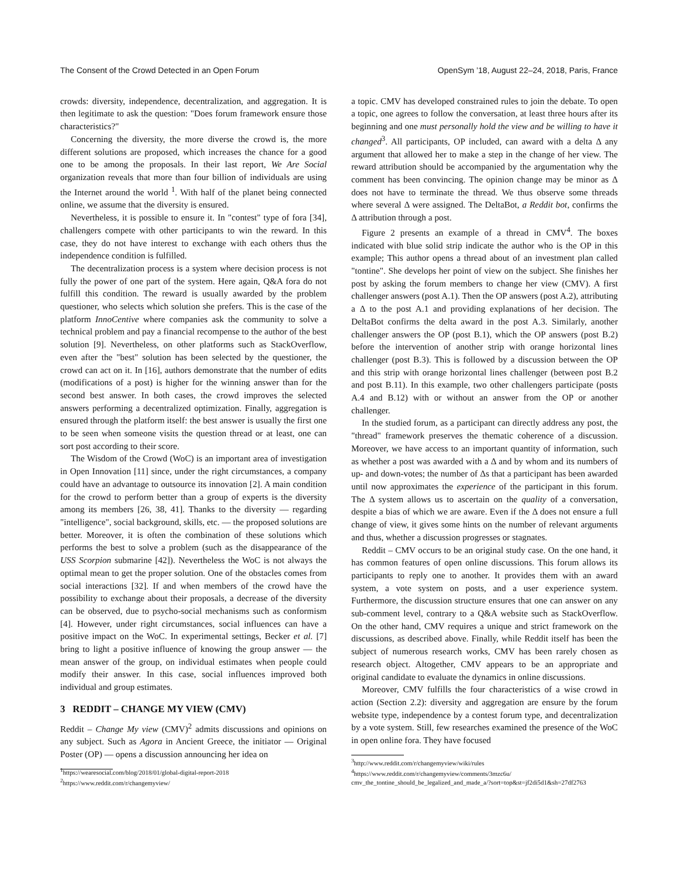The Consent of the Crowd Detected in an Open Forum OpenSym ’18, August 22–24, 2018, Paris, France
crowds: diversity, independence, decentralization, and aggregation. It is then legitimate to ask the question: "Does forum framework ensure those characteristics?"
Concerning the diversity, the more diverse the crowd is, the more different solutions are proposed, which increases the chance for a good one to be among the proposals. In their last report, We Are Social organization reveals that more than four billion of individuals are using the Internet around the world <sup>1</sup>. With half of the planet being connected online, we assume that the diversity is ensured.
Nevertheless, it is possible to ensure it. In "contest" type of fora [34], challengers compete with other participants to win the reward. In this case, they do not have interest to exchange with each others thus the independence condition is fulfilled.
The decentralization process is a system where decision process is not fully the power of one part of the system. Here again, Q&A fora do not fulfill this condition. The reward is usually awarded by the problem questioner, who selects which solution she prefers. This is the case of the platform InnoCentive where companies ask the community to solve a technical problem and pay a financial recompense to the author of the best solution [9]. Nevertheless, on other platforms such as StackOverflow, even after the "best" solution has been selected by the questioner, the crowd can act on it. In [16], authors demonstrate that the number of edits (modifications of a post) is higher for the winning answer than for the second best answer. In both cases, the crowd improves the selected answers performing a decentralized optimization. Finally, aggregation is ensured through the platform itself: the best answer is usually the first one to be seen when someone visits the question thread or at least, one can sort post according to their score.
The Wisdom of the Crowd (WoC) is an important area of investigation in Open Innovation [11] since, under the right circumstances, a company could have an advantage to outsource its innovation [2]. A main condition for the crowd to perform better than a group of experts is the diversity among its members [26, 38, 41]. Thanks to the diversity — regarding "intelligence", social background, skills, etc. — the proposed solutions are better. Moreover, it is often the combination of these solutions which performs the best to solve a problem (such as the disappearance of the USS Scorpion submarine [42]). Nevertheless the WoC is not always the optimal mean to get the proper solution. One of the obstacles comes from social interactions [32]. If and when members of the crowd have the possibility to exchange about their proposals, a decrease of the diversity can be observed, due to psycho-social mechanisms such as conformism [4]. However, under right circumstances, social influences can have a positive impact on the WoC. In experimental settings, Becker et al. [7] bring to light a positive influence of knowing the group answer — the mean answer of the group, on individual estimates when people could modify their answer. In this case, social influences improved both individual and group estimates.
3 REDDIT – CHANGE MY VIEW (CMV)
Reddit – Change My view (CMV)<sup>2</sup> admits discussions and opinions on any subject. Such as Agora in Ancient Greece, the initiator — Original Poster (OP) — opens a discussion announcing her idea on
<sup>1</sup> https://wearesocial.com/blog/2018/01/global-digital-report-2018
<sup>2</sup> https://www.reddit.com/r/changemyview/
a topic. CMV has developed constrained rules to join the debate. To open a topic, one agrees to follow the conversation, at least three hours after its beginning and one must personally hold the view and be willing to have it changed<sup>3</sup>. All participants, OP included, can award with a delta Δ any argument that allowed her to make a step in the change of her view. The reward attribution should be accompanied by the argumentation why the comment has been convincing. The opinion change may be minor as Δ does not have to terminate the thread. We thus observe some threads where several Δ were assigned. The DeltaBot, a Reddit bot, confirms the Δ attribution through a post.
Figure 2 presents an example of a thread in CMV<sup>4</sup>. The boxes indicated with blue solid strip indicate the author who is the OP in this example; This author opens a thread about of an investment plan called "tontine". She develops her point of view on the subject. She finishes her post by asking the forum members to change her view (CMV). A first challenger answers (post A.1). Then the OP answers (post A.2), attributing a Δ to the post A.1 and providing explanations of her decision. The DeltaBot confirms the delta award in the post A.3. Similarly, another challenger answers the OP (post B.1), which the OP answers (post B.2) before the intervention of another strip with orange horizontal lines challenger (post B.3). This is followed by a discussion between the OP and this strip with orange horizontal lines challenger (between post B.2 and post B.11). In this example, two other challengers participate (posts A.4 and B.12) with or without an answer from the OP or another challenger.
In the studied forum, as a participant can directly address any post, the "thread" framework preserves the thematic coherence of a discussion. Moreover, we have access to an important quantity of information, such as whether a post was awarded with a Δ and by whom and its numbers of up- and down-votes; the number of Δs that a participant has been awarded until now approximates the experience of the participant in this forum. The Δ system allows us to ascertain on the quality of a conversation, despite a bias of which we are aware. Even if the Δ does not ensure a full change of view, it gives some hints on the number of relevant arguments and thus, whether a discussion progresses or stagnates.
Reddit – CMV occurs to be an original study case. On the one hand, it has common features of open online discussions. This forum allows its participants to reply one to another. It provides them with an award system, a vote system on posts, and a user experience system. Furthermore, the discussion structure ensures that one can answer on any sub-comment level, contrary to a Q&A website such as StackOverflow. On the other hand, CMV requires a unique and strict framework on the discussions, as described above. Finally, while Reddit itself has been the subject of numerous research works, CMV has been rarely chosen as research object. Altogether, CMV appears to be an appropriate and original candidate to evaluate the dynamics in online discussions.
Moreover, CMV fulfills the four characteristics of a wise crowd in action (Section 2.2): diversity and aggregation are ensure by the forum website type, independence by a contest forum type, and decentralization by a vote system. Still, few researches examined the presence of the WoC in open online fora. They have focused
<sup>3</sup> http://www.reddit.com/r/changemyview/wiki/rules
<sup>4</sup> https://www.reddit.com/r/changemyview/comments/3mzc6u/
cmv_the_tontine_should_be_legalized_and_made_a/?sort=top&st=jf2di5d1&sh=27df2763